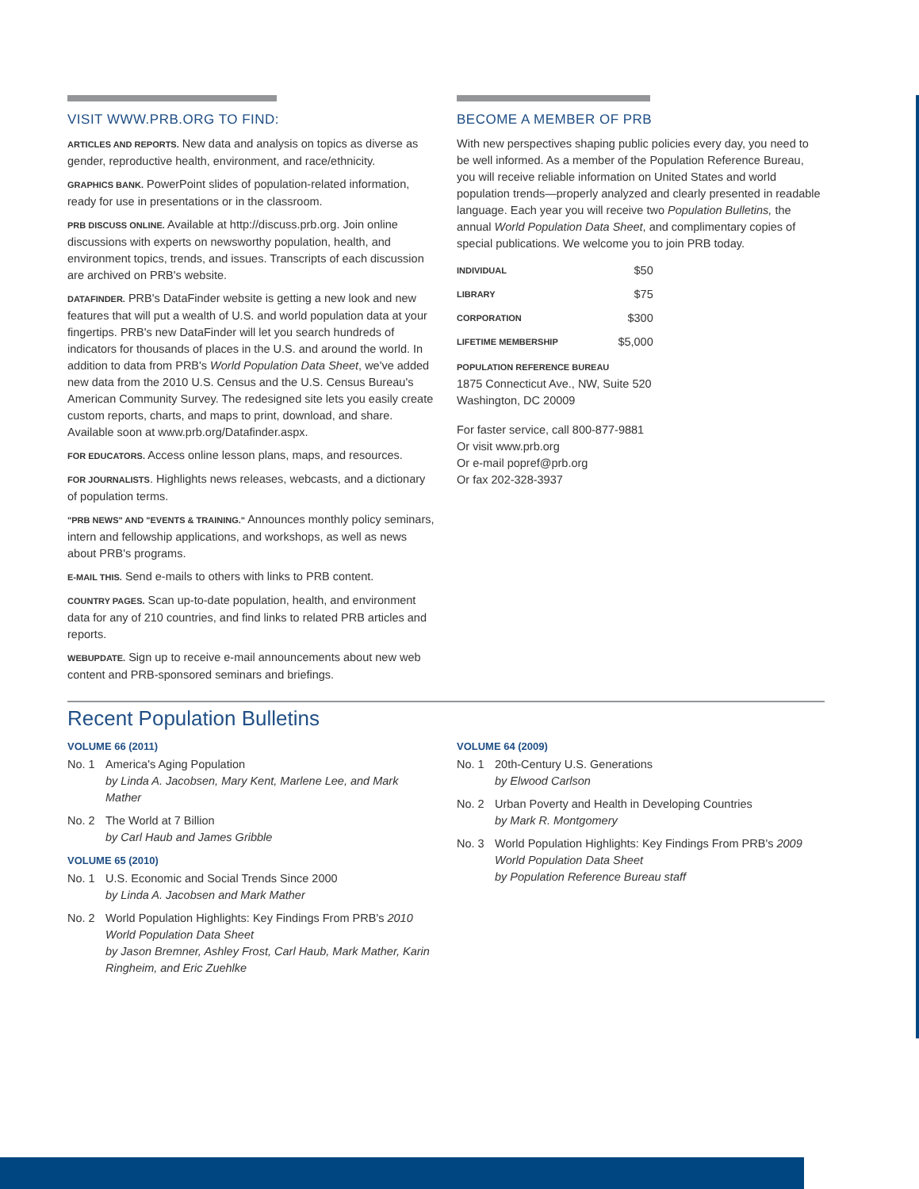VISIT WWW.PRB.ORG TO FIND:
ARTICLES AND REPORTS. New data and analysis on topics as diverse as gender, reproductive health, environment, and race/ethnicity.
GRAPHICS BANK. PowerPoint slides of population-related information, ready for use in presentations or in the classroom.
PRB DISCUSS ONLINE. Available at http://discuss.prb.org. Join online discussions with experts on newsworthy population, health, and environment topics, trends, and issues. Transcripts of each discussion are archived on PRB's website.
DATAFINDER. PRB's DataFinder website is getting a new look and new features that will put a wealth of U.S. and world population data at your fingertips. PRB's new DataFinder will let you search hundreds of indicators for thousands of places in the U.S. and around the world. In addition to data from PRB's World Population Data Sheet, we've added new data from the 2010 U.S. Census and the U.S. Census Bureau's American Community Survey. The redesigned site lets you easily create custom reports, charts, and maps to print, download, and share. Available soon at www.prb.org/Datafinder.aspx.
FOR EDUCATORS. Access online lesson plans, maps, and resources.
FOR JOURNALISTS. Highlights news releases, webcasts, and a dictionary of population terms.
"PRB NEWS" AND "EVENTS & TRAINING." Announces monthly policy seminars, intern and fellowship applications, and workshops, as well as news about PRB's programs.
E-MAIL THIS. Send e-mails to others with links to PRB content.
COUNTRY PAGES. Scan up-to-date population, health, and environment data for any of 210 countries, and find links to related PRB articles and reports.
WEBUPDATE. Sign up to receive e-mail announcements about new web content and PRB-sponsored seminars and briefings.
BECOME A MEMBER OF PRB
With new perspectives shaping public policies every day, you need to be well informed. As a member of the Population Reference Bureau, you will receive reliable information on United States and world population trends—properly analyzed and clearly presented in readable language. Each year you will receive two Population Bulletins, the annual World Population Data Sheet, and complimentary copies of special publications. We welcome you to join PRB today.
| INDIVIDUAL | $50 |
| LIBRARY | $75 |
| CORPORATION | $300 |
| LIFETIME MEMBERSHIP | $5,000 |
POPULATION REFERENCE BUREAU
1875 Connecticut Ave., NW, Suite 520
Washington, DC 20009
For faster service, call 800-877-9881
Or visit www.prb.org
Or e-mail popref@prb.org
Or fax 202-328-3937
Recent Population Bulletins
VOLUME 66 (2011)
No. 1 America's Aging Population
by Linda A. Jacobsen, Mary Kent, Marlene Lee, and Mark Mather
No. 2 The World at 7 Billion
by Carl Haub and James Gribble
VOLUME 65 (2010)
No. 1 U.S. Economic and Social Trends Since 2000
by Linda A. Jacobsen and Mark Mather
No. 2 World Population Highlights: Key Findings From PRB's 2010 World Population Data Sheet
by Jason Bremner, Ashley Frost, Carl Haub, Mark Mather, Karin Ringheim, and Eric Zuehlke
VOLUME 64 (2009)
No. 1 20th-Century U.S. Generations
by Elwood Carlson
No. 2 Urban Poverty and Health in Developing Countries
by Mark R. Montgomery
No. 3 World Population Highlights: Key Findings From PRB's 2009 World Population Data Sheet
by Population Reference Bureau staff